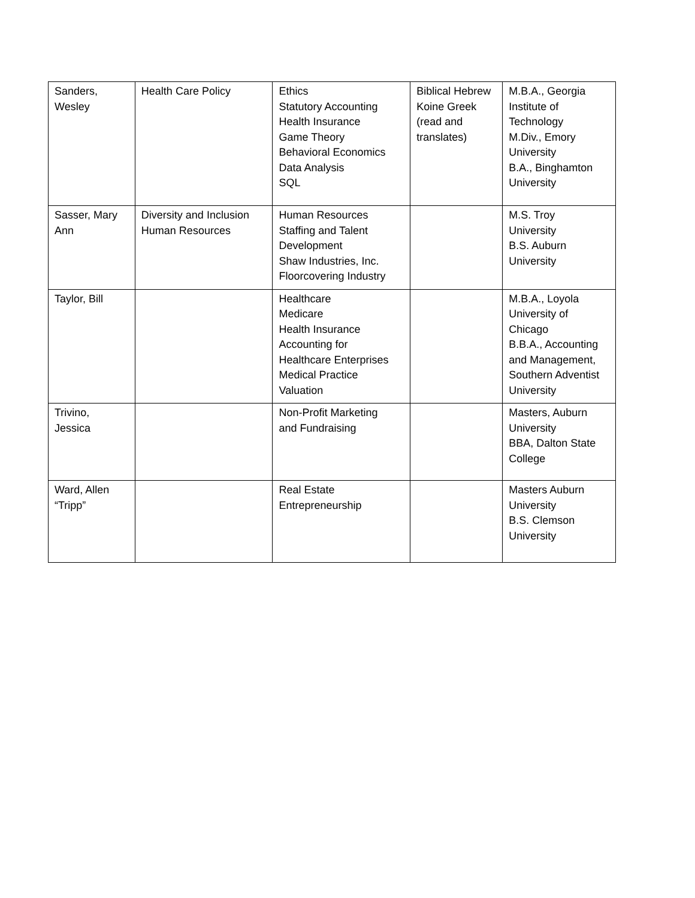| Sanders, Wesley | Health Care Policy | Ethics Statutory Accounting Health Insurance Game Theory Behavioral Economics Data Analysis SQL | Biblical Hebrew Koine Greek (read and translates) | M.B.A., Georgia Institute of Technology M.Div., Emory University B.A., Binghamton University |
| Sasser, Mary Ann | Diversity and Inclusion Human Resources | Human Resources Staffing and Talent Development Shaw Industries, Inc. Floorcovering Industry | | M.S. Troy University B.S. Auburn University |
| Taylor, Bill | | Healthcare Medicare Health Insurance Accounting for Healthcare Enterprises Medical Practice Valuation | | M.B.A., Loyola University of Chicago B.B.A., Accounting and Management, Southern Adventist University |
| Trivino, Jessica | | Non-Profit Marketing and Fundraising | | Masters, Auburn University BBA, Dalton State College |
| Ward, Allen “Tripp” | | Real Estate Entrepreneurship | | Masters Auburn University B.S. Clemson University |